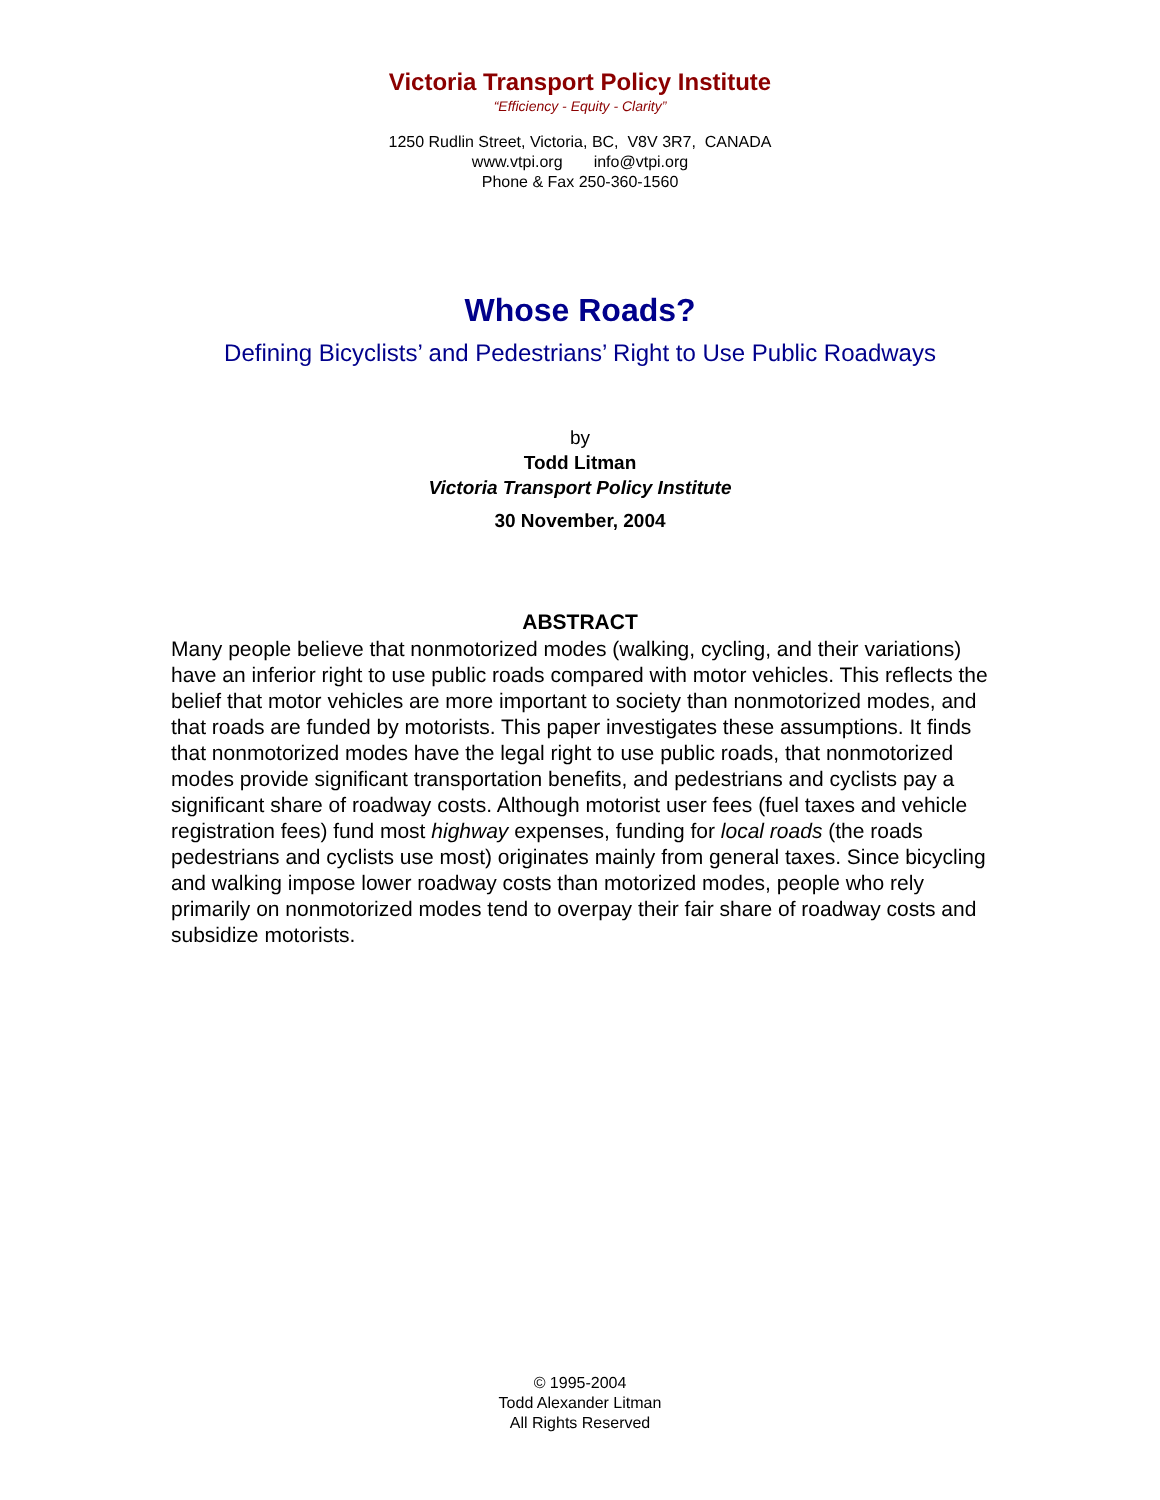Victoria Transport Policy Institute
“Efficiency - Equity - Clarity”
1250 Rudlin Street, Victoria, BC, V8V 3R7, CANADA
www.vtpi.org info@vtpi.org
Phone & Fax 250-360-1560
Whose Roads?
Defining Bicyclists’ and Pedestrians’ Right to Use Public Roadways
by
Todd Litman
Victoria Transport Policy Institute
30 November, 2004
ABSTRACT
Many people believe that nonmotorized modes (walking, cycling, and their variations) have an inferior right to use public roads compared with motor vehicles. This reflects the belief that motor vehicles are more important to society than nonmotorized modes, and that roads are funded by motorists. This paper investigates these assumptions. It finds that nonmotorized modes have the legal right to use public roads, that nonmotorized modes provide significant transportation benefits, and pedestrians and cyclists pay a significant share of roadway costs. Although motorist user fees (fuel taxes and vehicle registration fees) fund most highway expenses, funding for local roads (the roads pedestrians and cyclists use most) originates mainly from general taxes. Since bicycling and walking impose lower roadway costs than motorized modes, people who rely primarily on nonmotorized modes tend to overpay their fair share of roadway costs and subsidize motorists.
© 1995-2004
Todd Alexander Litman
All Rights Reserved